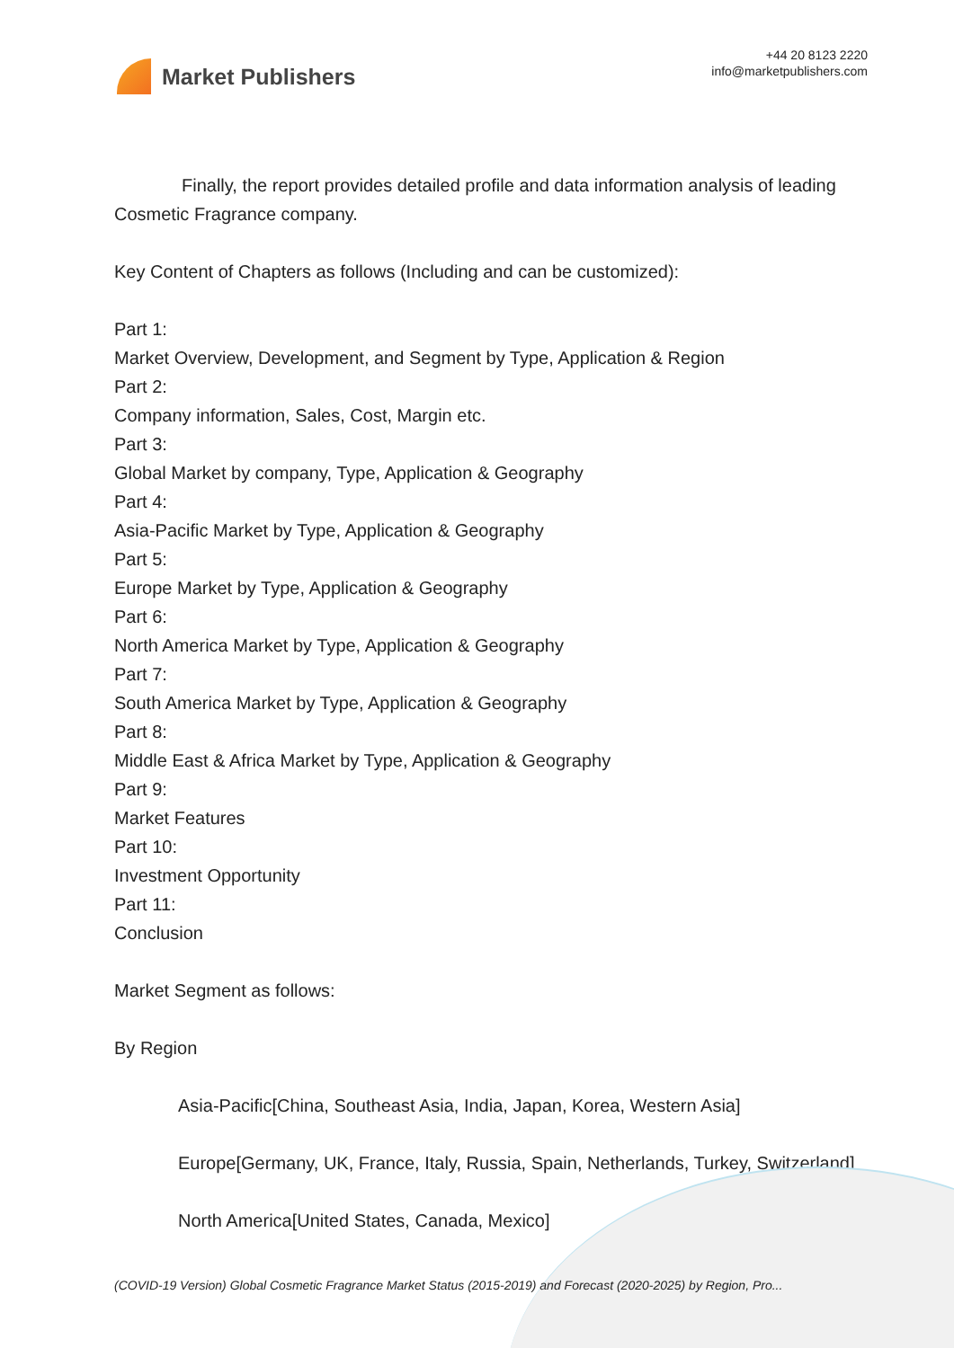Market Publishers
+44 20 8123 2220
info@marketpublishers.com
Finally, the report provides detailed profile and data information analysis of leading Cosmetic Fragrance company.
Key Content of Chapters as follows (Including and can be customized):
Part 1:
Market Overview, Development, and Segment by Type, Application & Region
Part 2:
Company information, Sales, Cost, Margin etc.
Part 3:
Global Market by company, Type, Application & Geography
Part 4:
Asia-Pacific Market by Type, Application & Geography
Part 5:
Europe Market by Type, Application & Geography
Part 6:
North America Market by Type, Application & Geography
Part 7:
South America Market by Type, Application & Geography
Part 8:
Middle East & Africa Market by Type, Application & Geography
Part 9:
Market Features
Part 10:
Investment Opportunity
Part 11:
Conclusion
Market Segment as follows:
By Region
Asia-Pacific[China, Southeast Asia, India, Japan, Korea, Western Asia]
Europe[Germany, UK, France, Italy, Russia, Spain, Netherlands, Turkey, Switzerland]
North America[United States, Canada, Mexico]
(COVID-19 Version) Global Cosmetic Fragrance Market Status (2015-2019) and Forecast (2020-2025) by Region, Pro...